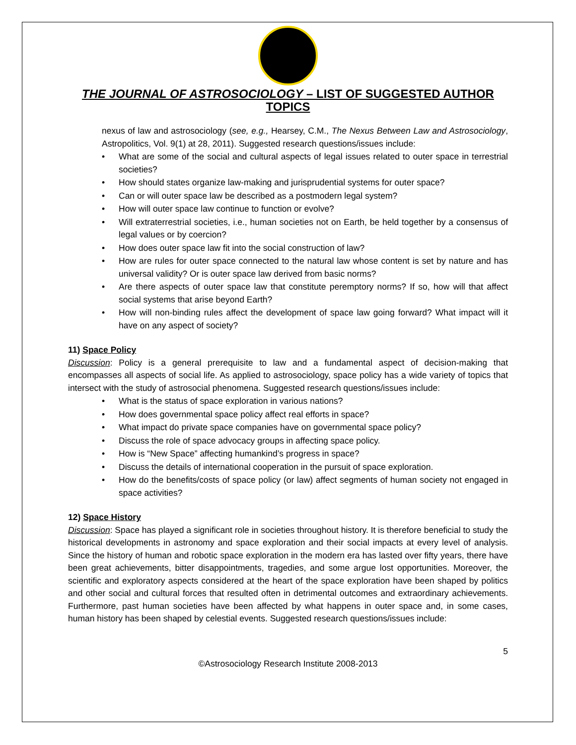THE JOURNAL OF ASTROSOCIOLOGY – LIST OF SUGGESTED AUTHOR TOPICS
nexus of law and astrosociology (see, e.g., Hearsey, C.M., The Nexus Between Law and Astrosociology, Astropolitics, Vol. 9(1) at 28, 2011). Suggested research questions/issues include:
• What are some of the social and cultural aspects of legal issues related to outer space in terrestrial societies?
• How should states organize law-making and jurisprudential systems for outer space?
• Can or will outer space law be described as a postmodern legal system?
• How will outer space law continue to function or evolve?
• Will extraterrestrial societies, i.e., human societies not on Earth, be held together by a consensus of legal values or by coercion?
• How does outer space law fit into the social construction of law?
• How are rules for outer space connected to the natural law whose content is set by nature and has universal validity? Or is outer space law derived from basic norms?
• Are there aspects of outer space law that constitute peremptory norms? If so, how will that affect social systems that arise beyond Earth?
• How will non-binding rules affect the development of space law going forward? What impact will it have on any aspect of society?
11) Space Policy
Discussion: Policy is a general prerequisite to law and a fundamental aspect of decision-making that encompasses all aspects of social life. As applied to astrosociology, space policy has a wide variety of topics that intersect with the study of astrosocial phenomena. Suggested research questions/issues include:
• What is the status of space exploration in various nations?
• How does governmental space policy affect real efforts in space?
• What impact do private space companies have on governmental space policy?
• Discuss the role of space advocacy groups in affecting space policy.
• How is “New Space” affecting humankind’s progress in space?
• Discuss the details of international cooperation in the pursuit of space exploration.
• How do the benefits/costs of space policy (or law) affect segments of human society not engaged in space activities?
12) Space History
Discussion: Space has played a significant role in societies throughout history. It is therefore beneficial to study the historical developments in astronomy and space exploration and their social impacts at every level of analysis. Since the history of human and robotic space exploration in the modern era has lasted over fifty years, there have been great achievements, bitter disappointments, tragedies, and some argue lost opportunities. Moreover, the scientific and exploratory aspects considered at the heart of the space exploration have been shaped by politics and other social and cultural forces that resulted often in detrimental outcomes and extraordinary achievements. Furthermore, past human societies have been affected by what happens in outer space and, in some cases, human history has been shaped by celestial events. Suggested research questions/issues include:
5
©Astrosociology Research Institute 2008-2013